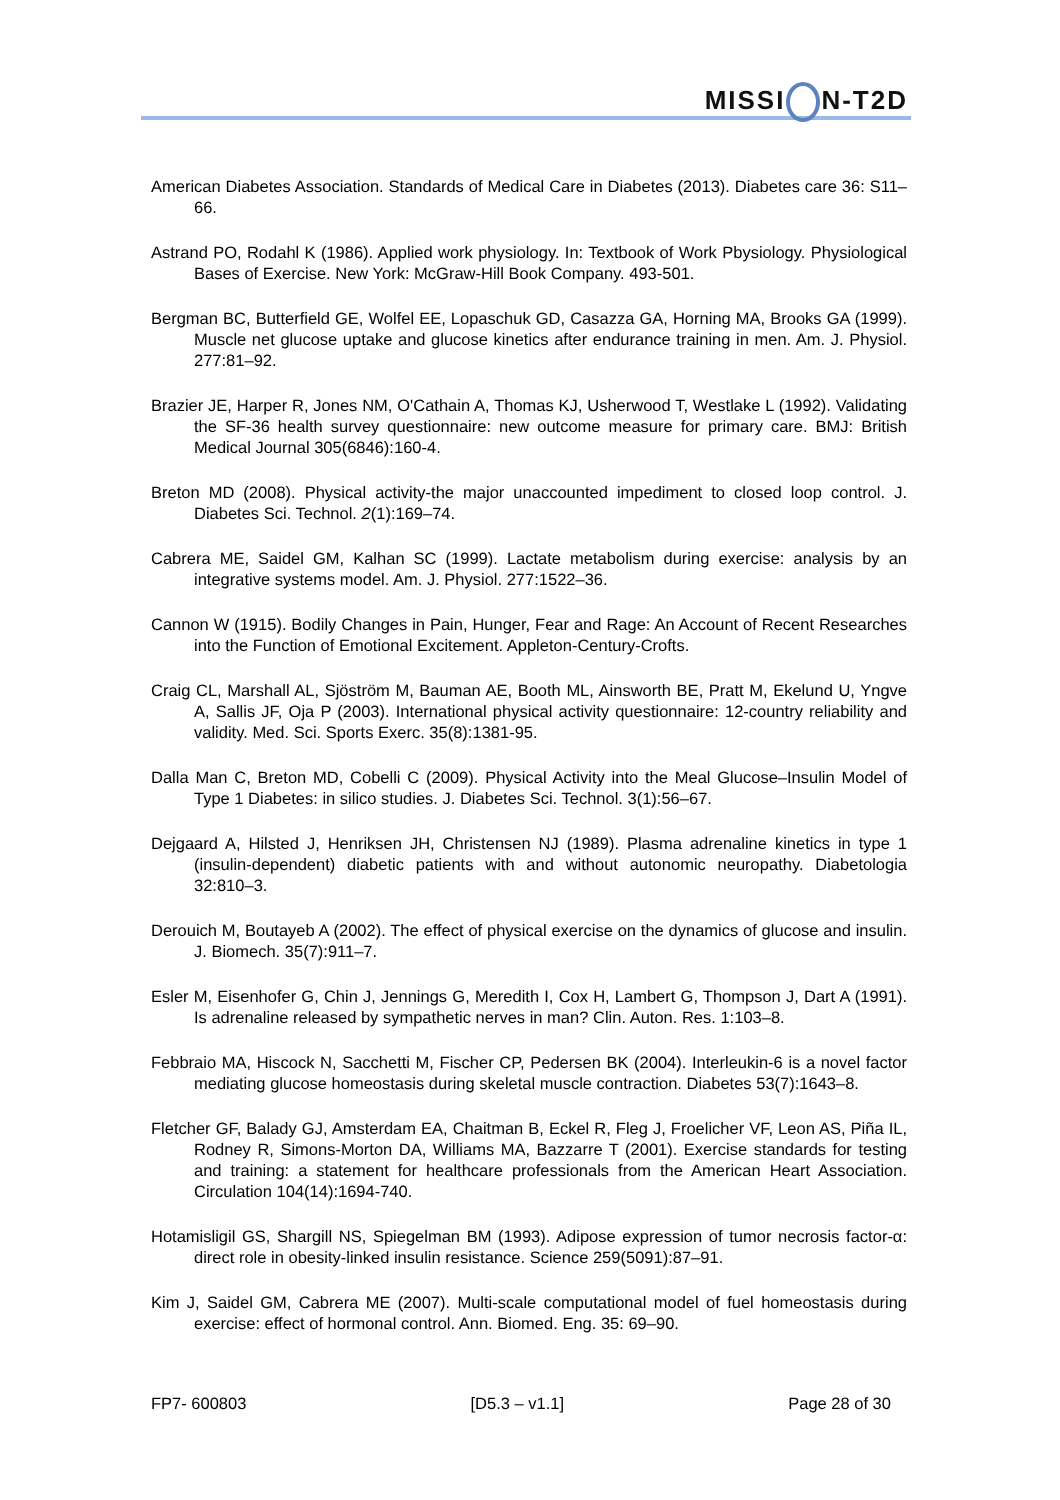MISSI N-T2D
American Diabetes Association. Standards of Medical Care in Diabetes (2013). Diabetes care 36: S11–66.
Astrand PO, Rodahl K (1986). Applied work physiology. In: Textbook of Work Pbysiology. Physiological Bases of Exercise. New York: McGraw-Hill Book Company. 493-501.
Bergman BC, Butterfield GE, Wolfel EE, Lopaschuk GD, Casazza GA, Horning MA, Brooks GA (1999). Muscle net glucose uptake and glucose kinetics after endurance training in men. Am. J. Physiol. 277:81–92.
Brazier JE, Harper R, Jones NM, O'Cathain A, Thomas KJ, Usherwood T, Westlake L (1992). Validating the SF-36 health survey questionnaire: new outcome measure for primary care. BMJ: British Medical Journal 305(6846):160-4.
Breton MD (2008). Physical activity-the major unaccounted impediment to closed loop control. J. Diabetes Sci. Technol. 2(1):169–74.
Cabrera ME, Saidel GM, Kalhan SC (1999). Lactate metabolism during exercise: analysis by an integrative systems model. Am. J. Physiol. 277:1522–36.
Cannon W (1915). Bodily Changes in Pain, Hunger, Fear and Rage: An Account of Recent Researches into the Function of Emotional Excitement. Appleton-Century-Crofts.
Craig CL, Marshall AL, Sjöström M, Bauman AE, Booth ML, Ainsworth BE, Pratt M, Ekelund U, Yngve A, Sallis JF, Oja P (2003). International physical activity questionnaire: 12-country reliability and validity. Med. Sci. Sports Exerc. 35(8):1381-95.
Dalla Man C, Breton MD, Cobelli C (2009). Physical Activity into the Meal Glucose–Insulin Model of Type 1 Diabetes: in silico studies. J. Diabetes Sci. Technol. 3(1):56–67.
Dejgaard A, Hilsted J, Henriksen JH, Christensen NJ (1989). Plasma adrenaline kinetics in type 1 (insulin-dependent) diabetic patients with and without autonomic neuropathy. Diabetologia 32:810–3.
Derouich M, Boutayeb A (2002). The effect of physical exercise on the dynamics of glucose and insulin. J. Biomech. 35(7):911–7.
Esler M, Eisenhofer G, Chin J, Jennings G, Meredith I, Cox H, Lambert G, Thompson J, Dart A (1991). Is adrenaline released by sympathetic nerves in man? Clin. Auton. Res. 1:103–8.
Febbraio MA, Hiscock N, Sacchetti M, Fischer CP, Pedersen BK (2004). Interleukin-6 is a novel factor mediating glucose homeostasis during skeletal muscle contraction. Diabetes 53(7):1643–8.
Fletcher GF, Balady GJ, Amsterdam EA, Chaitman B, Eckel R, Fleg J, Froelicher VF, Leon AS, Piña IL, Rodney R, Simons-Morton DA, Williams MA, Bazzarre T (2001). Exercise standards for testing and training: a statement for healthcare professionals from the American Heart Association. Circulation 104(14):1694-740.
Hotamisligil GS, Shargill NS, Spiegelman BM (1993). Adipose expression of tumor necrosis factor-α: direct role in obesity-linked insulin resistance. Science 259(5091):87–91.
Kim J, Saidel GM, Cabrera ME (2007). Multi-scale computational model of fuel homeostasis during exercise: effect of hormonal control. Ann. Biomed. Eng. 35: 69–90.
FP7- 600803 [D5.3 – v1.1] Page 28 of 30